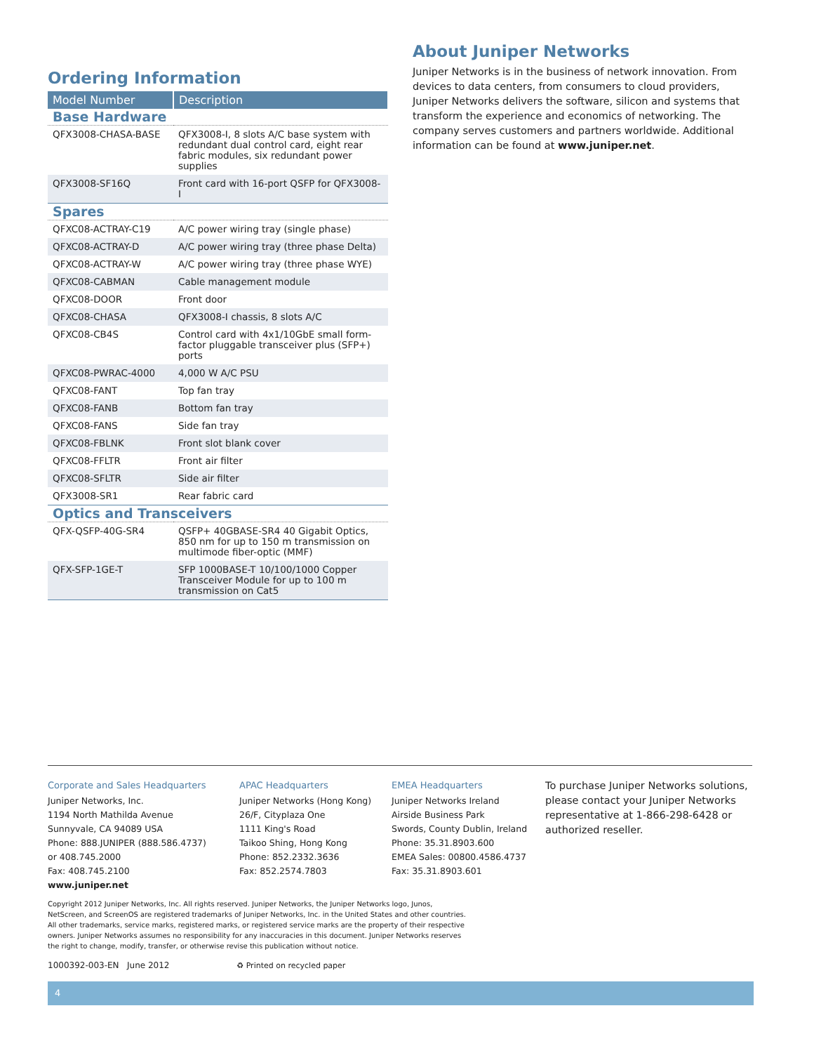Ordering Information
| Model Number | Description |
| --- | --- |
| Base Hardware | |
| QFX3008-CHASA-BASE | QFX3008-I, 8 slots A/C base system with redundant dual control card, eight rear fabric modules, six redundant power supplies |
| QFX3008-SF16Q | Front card with 16-port QSFP for QFX3008-I |
| Spares | |
| QFXC08-ACTRAY-C19 | A/C power wiring tray (single phase) |
| QFXC08-ACTRAY-D | A/C power wiring tray (three phase Delta) |
| QFXC08-ACTRAY-W | A/C power wiring tray (three phase WYE) |
| QFXC08-CABMAN | Cable management module |
| QFXC08-DOOR | Front door |
| QFXC08-CHASA | QFX3008-I chassis, 8 slots A/C |
| QFXC08-CB4S | Control card with 4x1/10GbE small form-factor pluggable transceiver plus (SFP+) ports |
| QFXC08-PWRAC-4000 | 4,000 W A/C PSU |
| QFXC08-FANT | Top fan tray |
| QFXC08-FANB | Bottom fan tray |
| QFXC08-FANS | Side fan tray |
| QFXC08-FBLNK | Front slot blank cover |
| QFXC08-FFLTR | Front air filter |
| QFXC08-SFLTR | Side air filter |
| QFX3008-SR1 | Rear fabric card |
| Optics and Transceivers | |
| QFX-QSFP-40G-SR4 | QSFP+ 40GBASE-SR4 40 Gigabit Optics, 850 nm for up to 150 m transmission on multimode fiber-optic (MMF) |
| QFX-SFP-1GE-T | SFP 1000BASE-T 10/100/1000 Copper Transceiver Module for up to 100 m transmission on Cat5 |
About Juniper Networks
Juniper Networks is in the business of network innovation. From devices to data centers, from consumers to cloud providers, Juniper Networks delivers the software, silicon and systems that transform the experience and economics of networking. The company serves customers and partners worldwide. Additional information can be found at www.juniper.net.
Corporate and Sales Headquarters
Juniper Networks, Inc.
1194 North Mathilda Avenue
Sunnyvale, CA 94089 USA
Phone: 888.JUNIPER (888.586.4737)
or 408.745.2000
Fax: 408.745.2100
www.juniper.net
APAC Headquarters
Juniper Networks (Hong Kong)
26/F, Cityplaza One
1111 King's Road
Taikoo Shing, Hong Kong
Phone: 852.2332.3636
Fax: 852.2574.7803
EMEA Headquarters
Juniper Networks Ireland
Airside Business Park
Swords, County Dublin, Ireland
Phone: 35.31.8903.600
EMEA Sales: 00800.4586.4737
Fax: 35.31.8903.601
To purchase Juniper Networks solutions, please contact your Juniper Networks representative at 1-866-298-6428 or authorized reseller.
Copyright 2012 Juniper Networks, Inc. All rights reserved. Juniper Networks, the Juniper Networks logo, Junos, NetScreen, and ScreenOS are registered trademarks of Juniper Networks, Inc. in the United States and other countries. All other trademarks, service marks, registered marks, or registered service marks are the property of their respective owners. Juniper Networks assumes no responsibility for any inaccuracies in this document. Juniper Networks reserves the right to change, modify, transfer, or otherwise revise this publication without notice.
1000392-003-EN June 2012 ♻ Printed on recycled paper
4